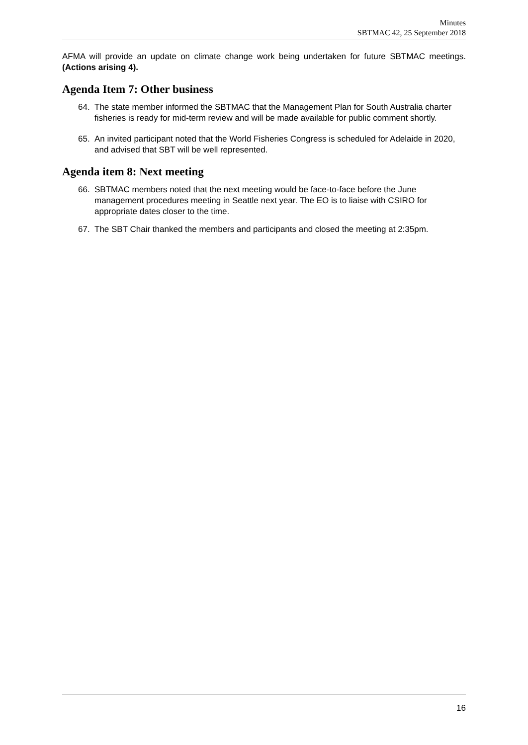Minutes
SBTMAC 42, 25 September 2018
AFMA will provide an update on climate change work being undertaken for future SBTMAC meetings. (Actions arising 4).
Agenda Item 7: Other business
64. The state member informed the SBTMAC that the Management Plan for South Australia charter fisheries is ready for mid-term review and will be made available for public comment shortly.
65. An invited participant noted that the World Fisheries Congress is scheduled for Adelaide in 2020, and advised that SBT will be well represented.
Agenda item 8: Next meeting
66. SBTMAC members noted that the next meeting would be face-to-face before the June management procedures meeting in Seattle next year. The EO is to liaise with CSIRO for appropriate dates closer to the time.
67. The SBT Chair thanked the members and participants and closed the meeting at 2:35pm.
16